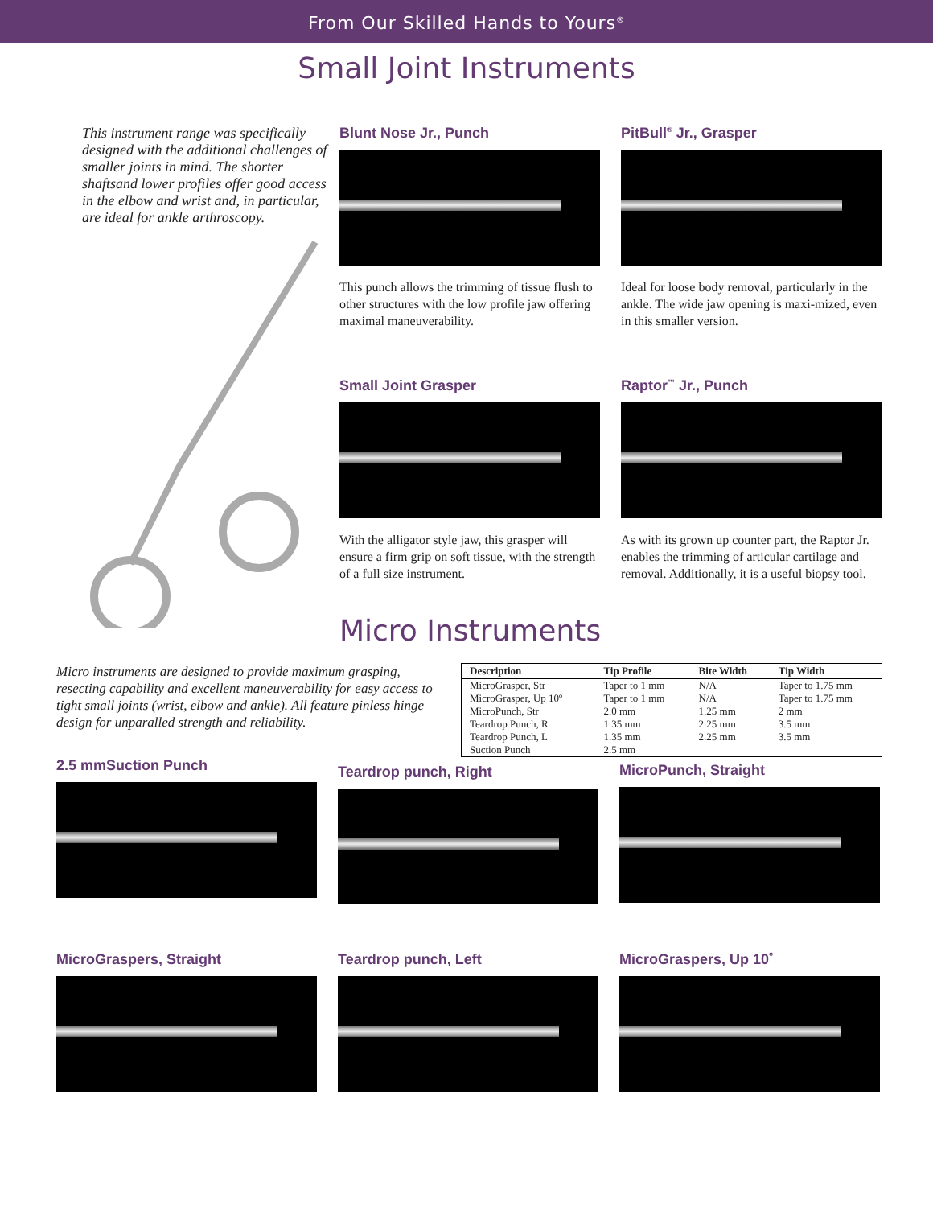From Our Skilled Hands to Yours<sup>®</sup>
Small Joint Instruments
This instrument range was specifically designed with the additional challenges of smaller joints in mind. The shorter shaftsand lower profiles offer good access in the elbow and wrist and, in particular, are ideal for ankle arthroscopy.
Blunt Nose Jr., Punch
This punch allows the trimming of tissue flush to other structures with the low profile jaw offering maximal maneuverability.
PitBull<sup>®</sup> Jr., Grasper
Ideal for loose body removal, particularly in the ankle. The wide jaw opening is maxi-mized, even in this smaller version.
Small Joint Grasper
With the alligator style jaw, this grasper will ensure a firm grip on soft tissue, with the strength of a full size instrument.
Raptor<sup>™</sup> Jr., Punch
As with its grown up counter part, the Raptor Jr. enables the trimming of articular cartilage and removal. Additionally, it is a useful biopsy tool.
Micro Instruments
Micro instruments are designed to provide maximum grasping, resecting capability and excellent maneuverability for easy access to tight small joints (wrist, elbow and ankle). All feature pinless hinge design for unparalled strength and reliability.
| Description | Tip Profile | Bite Width | Tip Width |
| --- | --- | --- | --- |
| MicroGrasper, Str | Taper to 1 mm | N/A | Taper to 1.75 mm |
| MicroGrasper, Up 10º | Taper to 1 mm | N/A | Taper to 1.75 mm |
| MicroPunch, Str | 2.0 mm | 1.25 mm | 2 mm |
| Teardrop Punch, R | 1.35 mm | 2.25 mm | 3.5 mm |
| Teardrop Punch, L | 1.35 mm | 2.25 mm | 3.5 mm |
| Suction Punch | 2.5 mm | | |
2.5 mmSuction Punch
Teardrop punch, Right MicroPunch, Straight
MicroGraspers, Straight Teardrop punch, Left MicroGraspers, Up 10˚